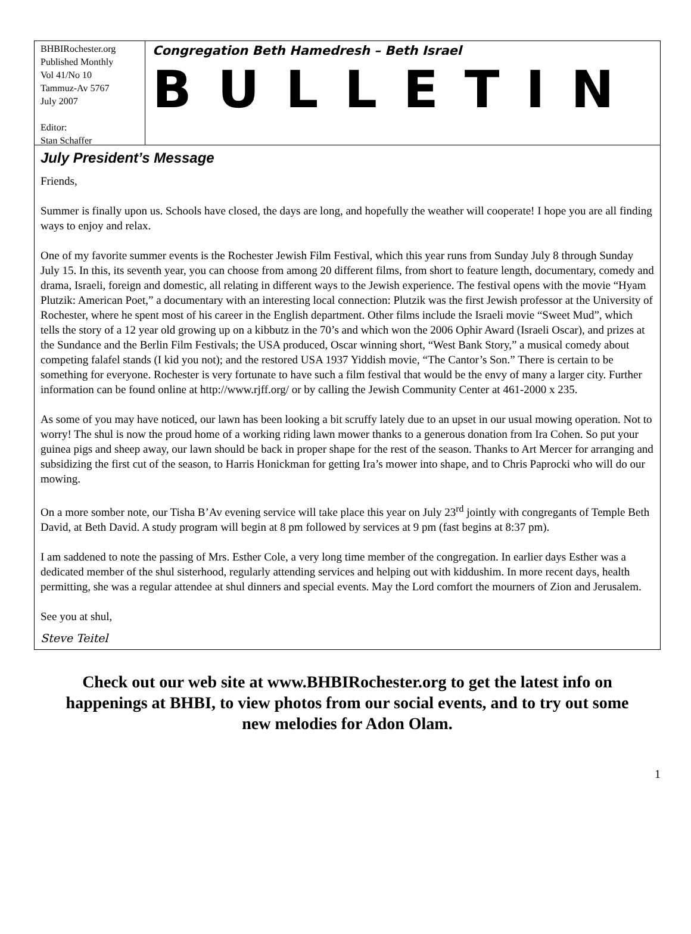BHBIRochester.org
Published Monthly
Vol 41/No 10
Tammuz-Av 5767
July 2007
Editor:
Stan Schaffer
Congregation Beth Hamedresh – Beth Israel
BULLETIN
July President’s Message
Friends,
Summer is finally upon us. Schools have closed, the days are long, and hopefully the weather will cooperate! I hope you are all finding ways to enjoy and relax.
One of my favorite summer events is the Rochester Jewish Film Festival, which this year runs from Sunday July 8 through Sunday July 15. In this, its seventh year, you can choose from among 20 different films, from short to feature length, documentary, comedy and drama, Israeli, foreign and domestic, all relating in different ways to the Jewish experience. The festival opens with the movie “Hyam Plutzik: American Poet,” a documentary with an interesting local connection: Plutzik was the first Jewish professor at the University of Rochester, where he spent most of his career in the English department. Other films include the Israeli movie “Sweet Mud”, which tells the story of a 12 year old growing up on a kibbutz in the 70’s and which won the 2006 Ophir Award (Israeli Oscar), and prizes at the Sundance and the Berlin Film Festivals; the USA produced, Oscar winning short, “West Bank Story,” a musical comedy about competing falafel stands (I kid you not); and the restored USA 1937 Yiddish movie, “The Cantor’s Son.” There is certain to be something for everyone. Rochester is very fortunate to have such a film festival that would be the envy of many a larger city. Further information can be found online at http://www.rjff.org/ or by calling the Jewish Community Center at 461-2000 x 235.
As some of you may have noticed, our lawn has been looking a bit scruffy lately due to an upset in our usual mowing operation. Not to worry! The shul is now the proud home of a working riding lawn mower thanks to a generous donation from Ira Cohen. So put your guinea pigs and sheep away, our lawn should be back in proper shape for the rest of the season. Thanks to Art Mercer for arranging and subsidizing the first cut of the season, to Harris Honickman for getting Ira’s mower into shape, and to Chris Paprocki who will do our mowing.
On a more somber note, our Tisha B’Av evening service will take place this year on July 23<sup>rd</sup> jointly with congregants of Temple Beth David, at Beth David. A study program will begin at 8 pm followed by services at 9 pm (fast begins at 8:37 pm).
I am saddened to note the passing of Mrs. Esther Cole, a very long time member of the congregation. In earlier days Esther was a dedicated member of the shul sisterhood, regularly attending services and helping out with kiddushim. In more recent days, health permitting, she was a regular attendee at shul dinners and special events. May the Lord comfort the mourners of Zion and Jerusalem.
See you at shul,
Steve Teitel
Check out our web site at www.BHBIRochester.org to get the latest info on happenings at BHBI, to view photos from our social events, and to try out some new melodies for Adon Olam.
1